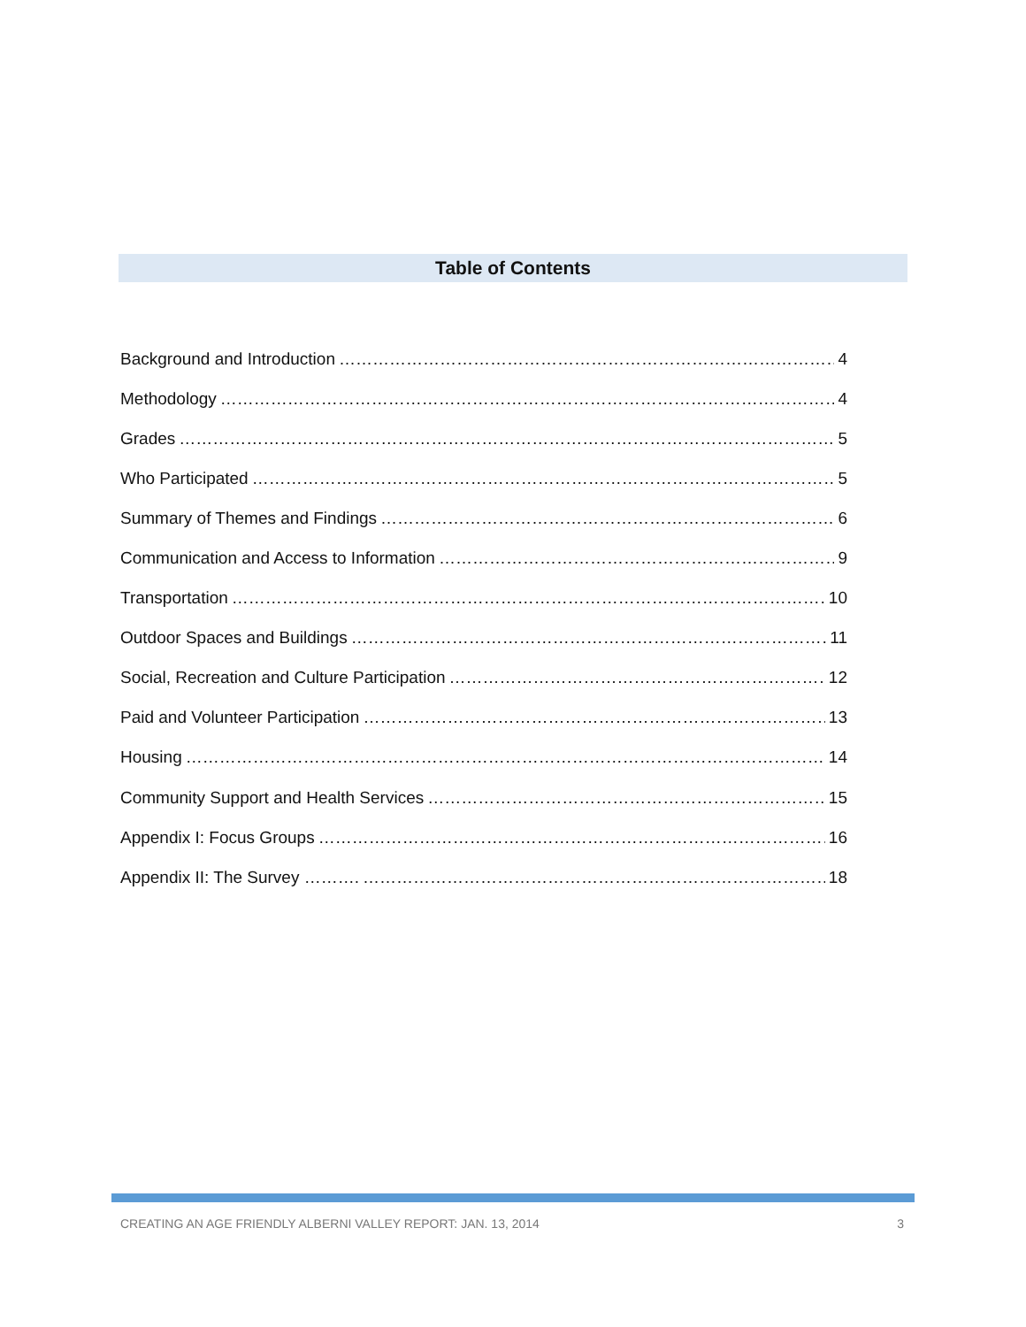Table of Contents
Background and Introduction 4
Methodology 4
Grades 5
Who Participated 5
Summary of Themes and Findings 6
Communication and Access to Information 9
Transportation 10
Outdoor Spaces and Buildings 11
Social, Recreation and Culture Participation 12
Paid and Volunteer Participation 13
Housing 14
Community Support and Health Services 15
Appendix I: Focus Groups 16
Appendix II: The Survey ………. 18
CREATING AN AGE FRIENDLY ALBERNI VALLEY REPORT: JAN. 13, 2014 3